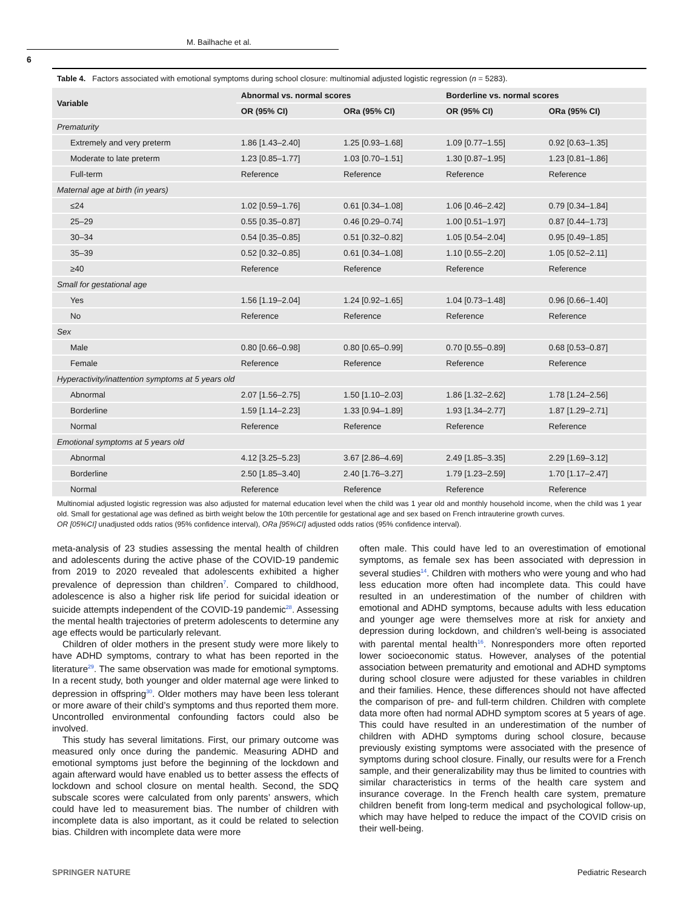M. Bailhache et al.
6
Table 4. Factors associated with emotional symptoms during school closure: multinomial adjusted logistic regression (n = 5283).
| Variable | Abnormal vs. normal scores | | Borderline vs. normal scores | |
| --- | --- | --- | --- | --- |
| | OR (95% CI) | ORa (95% CI) | OR (95% CI) | ORa (95% CI) |
| Prematurity | | | | |
| Extremely and very preterm | 1.86 [1.43–2.40] | 1.25 [0.93–1.68] | 1.09 [0.77–1.55] | 0.92 [0.63–1.35] |
| Moderate to late preterm | 1.23 [0.85–1.77] | 1.03 [0.70–1.51] | 1.30 [0.87–1.95] | 1.23 [0.81–1.86] |
| Full-term | Reference | Reference | Reference | Reference |
| Maternal age at birth (in years) | | | | |
| ≤24 | 1.02 [0.59–1.76] | 0.61 [0.34–1.08] | 1.06 [0.46–2.42] | 0.79 [0.34–1.84] |
| 25–29 | 0.55 [0.35–0.87] | 0.46 [0.29–0.74] | 1.00 [0.51–1.97] | 0.87 [0.44–1.73] |
| 30–34 | 0.54 [0.35–0.85] | 0.51 [0.32–0.82] | 1.05 [0.54–2.04] | 0.95 [0.49–1.85] |
| 35–39 | 0.52 [0.32–0.85] | 0.61 [0.34–1.08] | 1.10 [0.55–2.20] | 1.05 [0.52–2.11] |
| ≥40 | Reference | Reference | Reference | Reference |
| Small for gestational age | | | | |
| Yes | 1.56 [1.19–2.04] | 1.24 [0.92–1.65] | 1.04 [0.73–1.48] | 0.96 [0.66–1.40] |
| No | Reference | Reference | Reference | Reference |
| Sex | | | | |
| Male | 0.80 [0.66–0.98] | 0.80 [0.65–0.99] | 0.70 [0.55–0.89] | 0.68 [0.53–0.87] |
| Female | Reference | Reference | Reference | Reference |
| Hyperactivity/inattention symptoms at 5 years old | | | | |
| Abnormal | 2.07 [1.56–2.75] | 1.50 [1.10–2.03] | 1.86 [1.32–2.62] | 1.78 [1.24–2.56] |
| Borderline | 1.59 [1.14–2.23] | 1.33 [0.94–1.89] | 1.93 [1.34–2.77] | 1.87 [1.29–2.71] |
| Normal | Reference | Reference | Reference | Reference |
| Emotional symptoms at 5 years old | | | | |
| Abnormal | 4.12 [3.25–5.23] | 3.67 [2.86–4.69] | 2.49 [1.85–3.35] | 2.29 [1.69–3.12] |
| Borderline | 2.50 [1.85–3.40] | 2.40 [1.76–3.27] | 1.79 [1.23–2.59] | 1.70 [1.17–2.47] |
| Normal | Reference | Reference | Reference | Reference |
Multinomial adjusted logistic regression was also adjusted for maternal education level when the child was 1 year old and monthly household income, when the child was 1 year old. Small for gestational age was defined as birth weight below the 10th percentile for gestational age and sex based on French intrauterine growth curves.
OR [05%CI] unadjusted odds ratios (95% confidence interval), ORa [95%CI] adjusted odds ratios (95% confidence interval).
meta-analysis of 23 studies assessing the mental health of children and adolescents during the active phase of the COVID-19 pandemic from 2019 to 2020 revealed that adolescents exhibited a higher prevalence of depression than children<sup>7</sup>. Compared to childhood, adolescence is also a higher risk life period for suicidal ideation or suicide attempts independent of the COVID-19 pandemic<sup>28</sup>. Assessing the mental health trajectories of preterm adolescents to determine any age effects would be particularly relevant.
Children of older mothers in the present study were more likely to have ADHD symptoms, contrary to what has been reported in the literature<sup>29</sup>. The same observation was made for emotional symptoms. In a recent study, both younger and older maternal age were linked to depression in offspring<sup>30</sup>. Older mothers may have been less tolerant or more aware of their child’s symptoms and thus reported them more. Uncontrolled environmental confounding factors could also be involved.
This study has several limitations. First, our primary outcome was measured only once during the pandemic. Measuring ADHD and emotional symptoms just before the beginning of the lockdown and again afterward would have enabled us to better assess the effects of lockdown and school closure on mental health. Second, the SDQ subscale scores were calculated from only parents’ answers, which could have led to measurement bias. The number of children with incomplete data is also important, as it could be related to selection bias. Children with incomplete data were more
often male. This could have led to an overestimation of emotional symptoms, as female sex has been associated with depression in several studies<sup>14</sup>. Children with mothers who were young and who had less education more often had incomplete data. This could have resulted in an underestimation of the number of children with emotional and ADHD symptoms, because adults with less education and younger age were themselves more at risk for anxiety and depression during lockdown, and children’s well-being is associated with parental mental health<sup>16</sup>. Nonresponders more often reported lower socioeconomic status. However, analyses of the potential association between prematurity and emotional and ADHD symptoms during school closure were adjusted for these variables in children and their families. Hence, these differences should not have affected the comparison of pre- and full-term children. Children with complete data more often had normal ADHD symptom scores at 5 years of age. This could have resulted in an underestimation of the number of children with ADHD symptoms during school closure, because previously existing symptoms were associated with the presence of symptoms during school closure. Finally, our results were for a French sample, and their generalizability may thus be limited to countries with similar characteristics in terms of the health care system and insurance coverage. In the French health care system, premature children benefit from long-term medical and psychological follow-up, which may have helped to reduce the impact of the COVID crisis on their well-being.
SPRINGER NATURE Pediatric Research